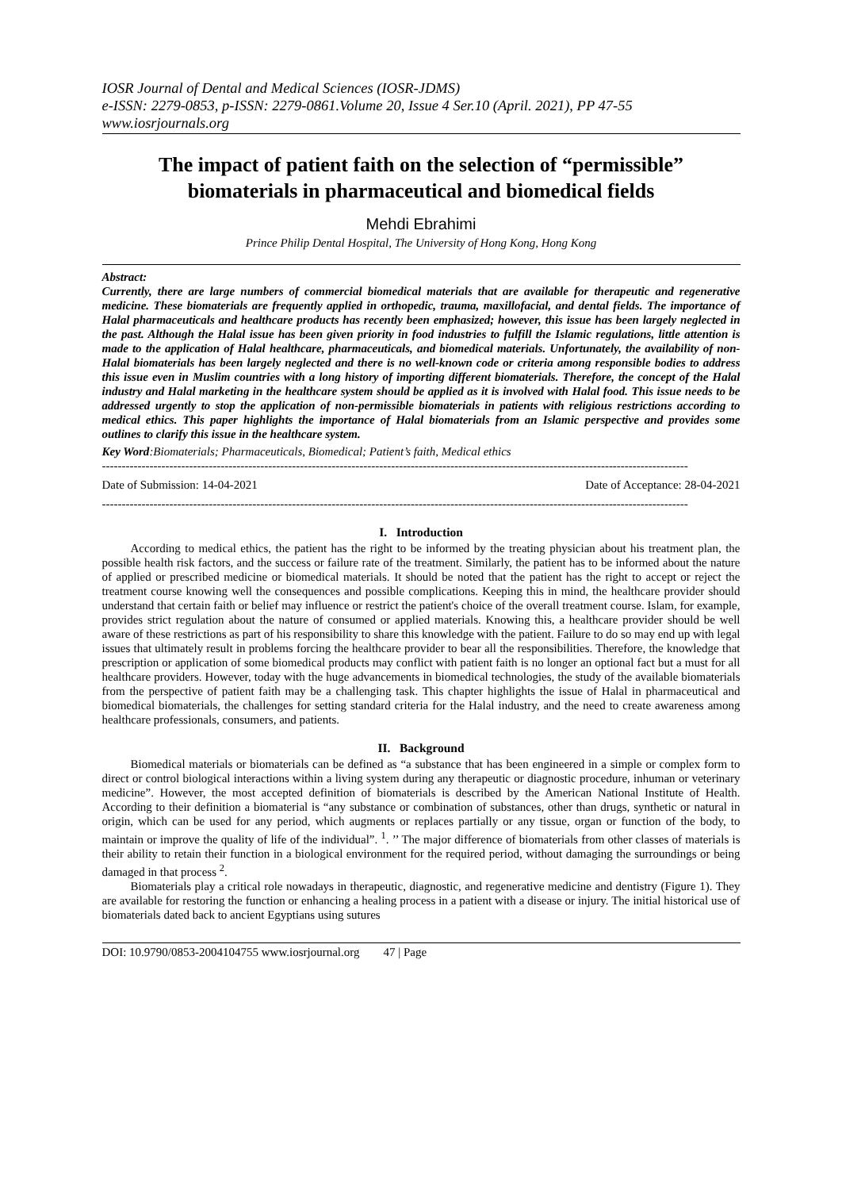IOSR Journal of Dental and Medical Sciences (IOSR-JDMS)
e-ISSN: 2279-0853, p-ISSN: 2279-0861.Volume 20, Issue 4 Ser.10 (April. 2021), PP 47-55
www.iosrjournals.org
The impact of patient faith on the selection of “permissible” biomaterials in pharmaceutical and biomedical fields
Mehdi Ebrahimi
Prince Philip Dental Hospital, The University of Hong Kong, Hong Kong
Abstract:
Currently, there are large numbers of commercial biomedical materials that are available for therapeutic and regenerative medicine. These biomaterials are frequently applied in orthopedic, trauma, maxillofacial, and dental fields. The importance of Halal pharmaceuticals and healthcare products has recently been emphasized; however, this issue has been largely neglected in the past. Although the Halal issue has been given priority in food industries to fulfill the Islamic regulations, little attention is made to the application of Halal healthcare, pharmaceuticals, and biomedical materials. Unfortunately, the availability of non-Halal biomaterials has been largely neglected and there is no well-known code or criteria among responsible bodies to address this issue even in Muslim countries with a long history of importing different biomaterials. Therefore, the concept of the Halal industry and Halal marketing in the healthcare system should be applied as it is involved with Halal food. This issue needs to be addressed urgently to stop the application of non-permissible biomaterials in patients with religious restrictions according to medical ethics. This paper highlights the importance of Halal biomaterials from an Islamic perspective and provides some outlines to clarify this issue in the healthcare system.
Key Word:Biomaterials; Pharmaceuticals, Biomedical; Patient’s faith, Medical ethics
----------------------------------------------------------------------------------------------------------------------------------------------------
Date of Submission: 14-04-2021 Date of Acceptance: 28-04-2021
----------------------------------------------------------------------------------------------------------------------------------------------------
I. Introduction
According to medical ethics, the patient has the right to be informed by the treating physician about his treatment plan, the possible health risk factors, and the success or failure rate of the treatment. Similarly, the patient has to be informed about the nature of applied or prescribed medicine or biomedical materials. It should be noted that the patient has the right to accept or reject the treatment course knowing well the consequences and possible complications. Keeping this in mind, the healthcare provider should understand that certain faith or belief may influence or restrict the patient's choice of the overall treatment course. Islam, for example, provides strict regulation about the nature of consumed or applied materials. Knowing this, a healthcare provider should be well aware of these restrictions as part of his responsibility to share this knowledge with the patient. Failure to do so may end up with legal issues that ultimately result in problems forcing the healthcare provider to bear all the responsibilities. Therefore, the knowledge that prescription or application of some biomedical products may conflict with patient faith is no longer an optional fact but a must for all healthcare providers. However, today with the huge advancements in biomedical technologies, the study of the available biomaterials from the perspective of patient faith may be a challenging task. This chapter highlights the issue of Halal in pharmaceutical and biomedical biomaterials, the challenges for setting standard criteria for the Halal industry, and the need to create awareness among healthcare professionals, consumers, and patients.
II. Background
Biomedical materials or biomaterials can be defined as “a substance that has been engineered in a simple or complex form to direct or control biological interactions within a living system during any therapeutic or diagnostic procedure, inhuman or veterinary medicine”. However, the most accepted definition of biomaterials is described by the American National Institute of Health. According to their definition a biomaterial is “any substance or combination of substances, other than drugs, synthetic or natural in origin, which can be used for any period, which augments or replaces partially or any tissue, organ or function of the body, to maintain or improve the quality of life of the individual”. <sup>1</sup>. ’’ The major difference of biomaterials from other classes of materials is their ability to retain their function in a biological environment for the required period, without damaging the surroundings or being damaged in that process <sup>2</sup>.
Biomaterials play a critical role nowadays in therapeutic, diagnostic, and regenerative medicine and dentistry (Figure 1). They are available for restoring the function or enhancing a healing process in a patient with a disease or injury. The initial historical use of biomaterials dated back to ancient Egyptians using sutures
DOI: 10.9790/0853-2004104755 www.iosrjournal.org 47 | Page